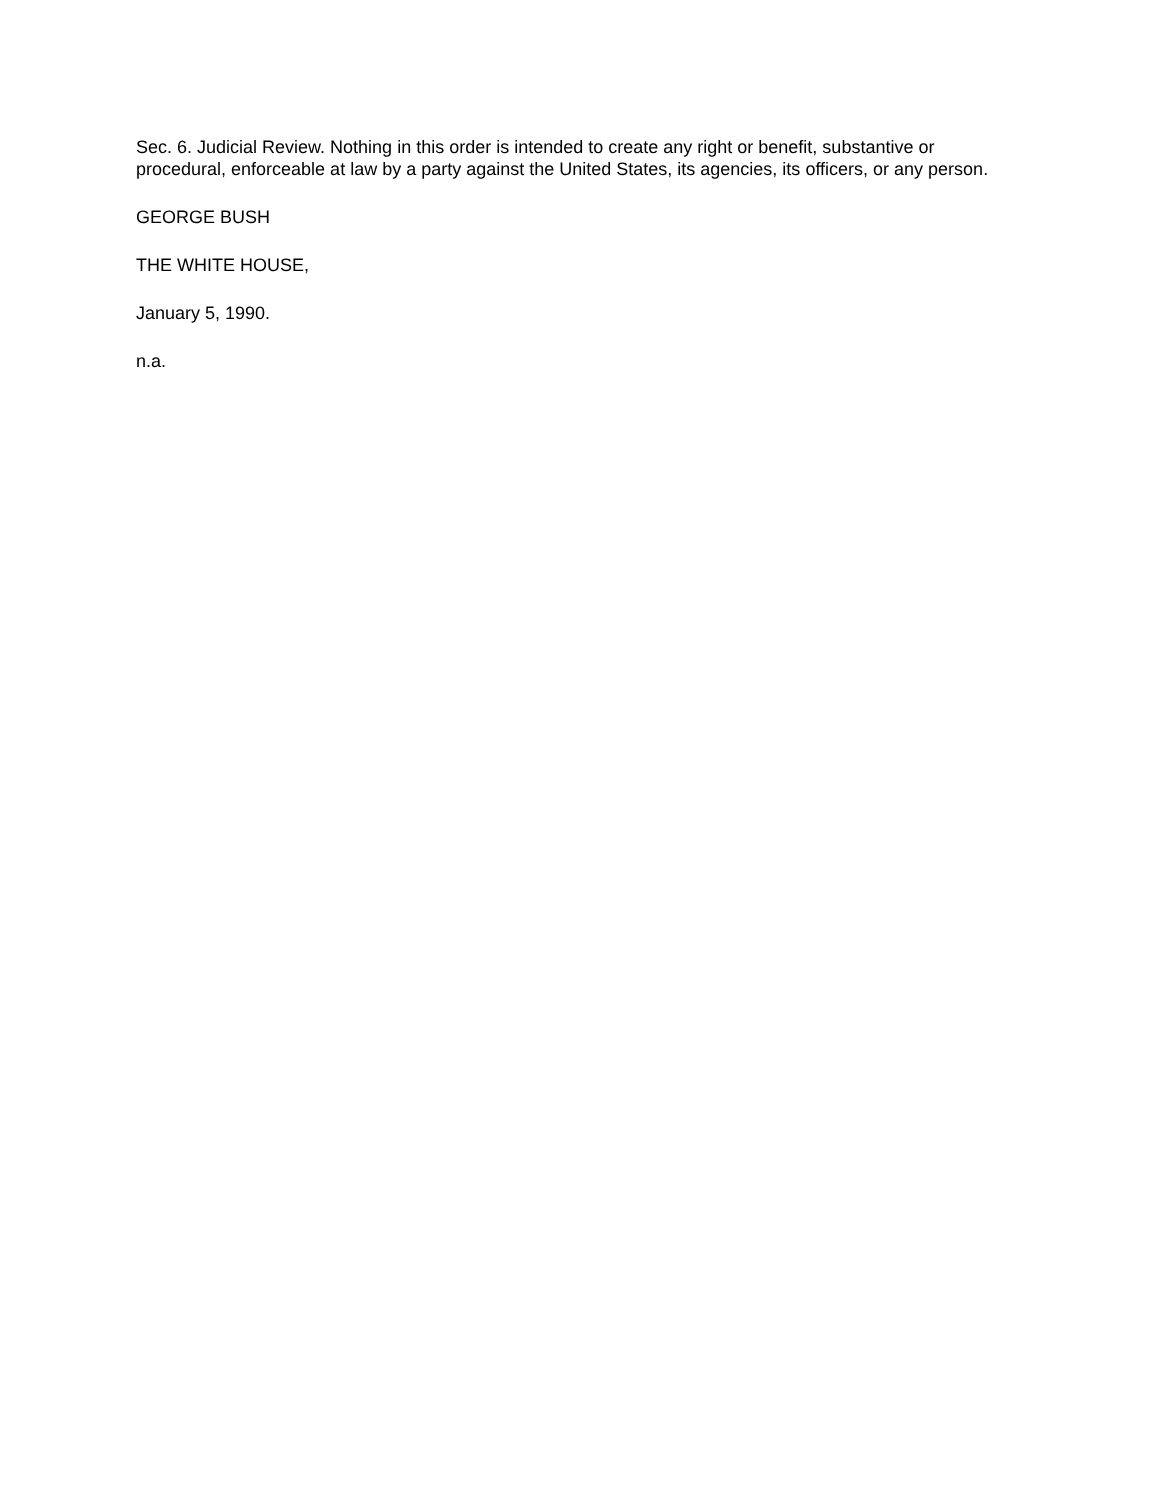Sec. 6. Judicial Review. Nothing in this order is intended to create any right or benefit, substantive or procedural, enforceable at law by a party against the United States, its agencies, its officers, or any person.
GEORGE BUSH
THE WHITE HOUSE,
January 5, 1990.
n.a.